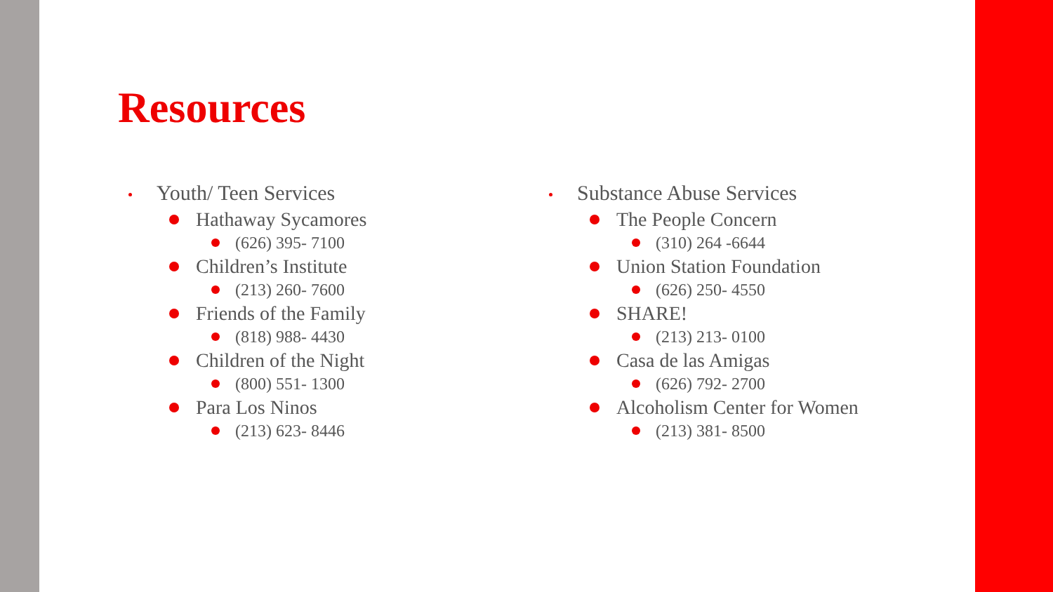Resources
Youth/ Teen Services
Hathaway Sycamores
(626) 395- 7100
Children’s Institute
(213) 260- 7600
Friends of the Family
(818) 988- 4430
Children of the Night
(800) 551- 1300
Para Los Ninos
(213) 623- 8446
Substance Abuse Services
The People Concern
(310) 264 -6644
Union Station Foundation
(626) 250- 4550
SHARE!
(213) 213- 0100
Casa de las Amigas
(626) 792- 2700
Alcoholism Center for Women
(213) 381- 8500